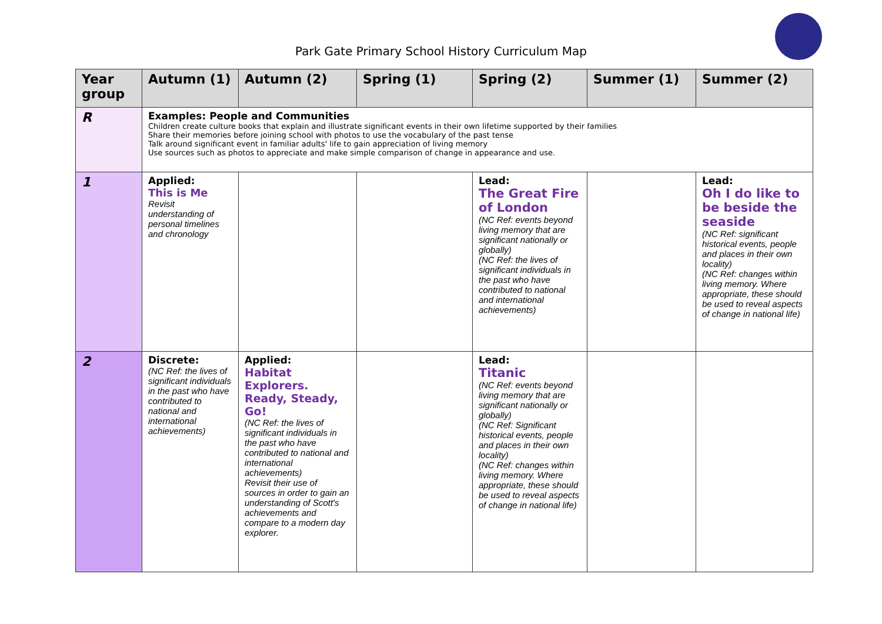Park Gate Primary School History Curriculum Map
| Year group | Autumn (1) | Autumn (2) | Spring (1) | Spring (2) | Summer (1) | Summer (2) |
| --- | --- | --- | --- | --- | --- | --- |
| R | Examples: People and Communities Children create culture books that explain and illustrate significant events in their own lifetime supported by their families Share their memories before joining school with photos to use the vocabulary of the past tense Talk around significant event in familiar adults' life to gain appreciation of living memory Use sources such as photos to appreciate and make simple comparison of change in appearance and use. | | | | | |
| 1 | Applied: This is Me Revisit understanding of personal timelines and chronology | | | Lead: The Great Fire of London (NC Ref: events beyond living memory that are significant nationally or globally) (NC Ref: the lives of significant individuals in the past who have contributed to national and international achievements) | | Lead: Oh I do like to be beside the seaside (NC Ref: significant historical events, people and places in their own locality) (NC Ref: changes within living memory. Where appropriate, these should be used to reveal aspects of change in national life) |
| 2 | Discrete: (NC Ref: the lives of significant individuals in the past who have contributed to national and international achievements) | Applied: Habitat Explorers. Ready, Steady, Go! (NC Ref: the lives of significant individuals in the past who have contributed to national and international achievements) Revisit their use of sources in order to gain an understanding of Scott's achievements and compare to a modern day explorer. | | Lead: Titanic (NC Ref: events beyond living memory that are significant nationally or globally) (NC Ref: Significant historical events, people and places in their own locality) (NC Ref: changes within living memory. Where appropriate, these should be used to reveal aspects of change in national life) | | |